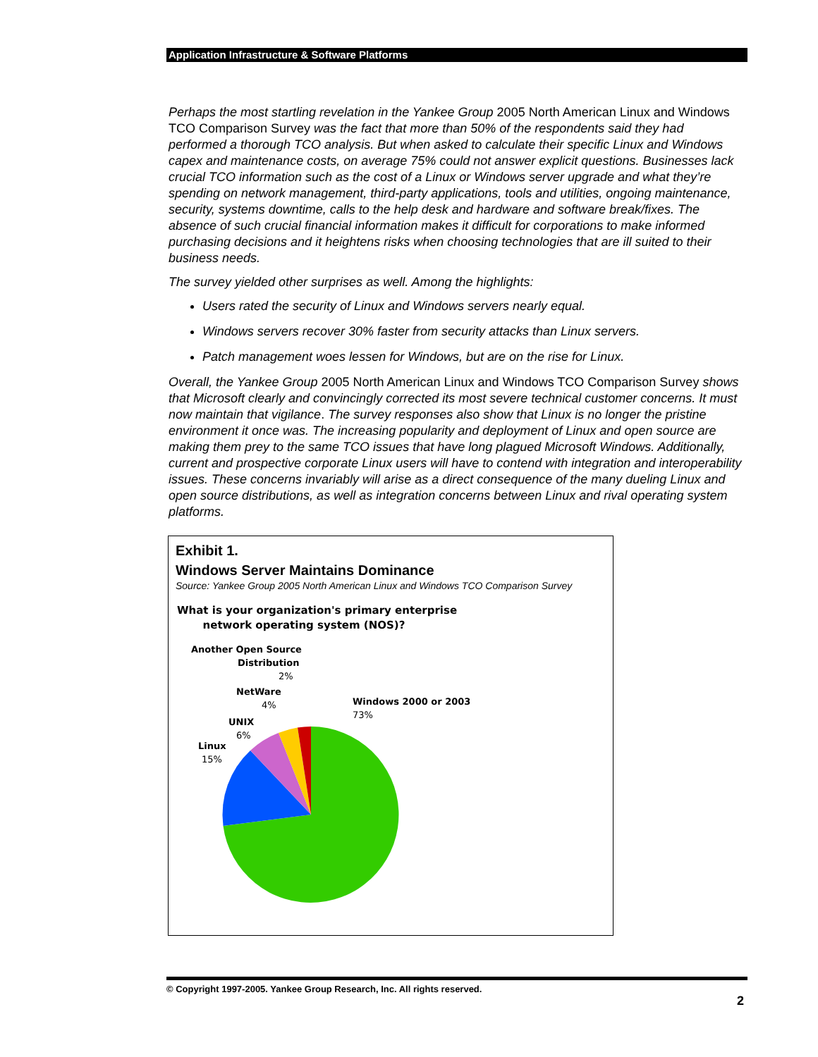Application Infrastructure & Software Platforms
Perhaps the most startling revelation in the Yankee Group 2005 North American Linux and Windows TCO Comparison Survey was the fact that more than 50% of the respondents said they had performed a thorough TCO analysis. But when asked to calculate their specific Linux and Windows capex and maintenance costs, on average 75% could not answer explicit questions. Businesses lack crucial TCO information such as the cost of a Linux or Windows server upgrade and what they’re spending on network management, third-party applications, tools and utilities, ongoing maintenance, security, systems downtime, calls to the help desk and hardware and software break/fixes. The absence of such crucial financial information makes it difficult for corporations to make informed purchasing decisions and it heightens risks when choosing technologies that are ill suited to their business needs.
The survey yielded other surprises as well. Among the highlights:
Users rated the security of Linux and Windows servers nearly equal.
Windows servers recover 30% faster from security attacks than Linux servers.
Patch management woes lessen for Windows, but are on the rise for Linux.
Overall, the Yankee Group 2005 North American Linux and Windows TCO Comparison Survey shows that Microsoft clearly and convincingly corrected its most severe technical customer concerns. It must now maintain that vigilance. The survey responses also show that Linux is no longer the pristine environment it once was. The increasing popularity and deployment of Linux and open source are making them prey to the same TCO issues that have long plagued Microsoft Windows. Additionally, current and prospective corporate Linux users will have to contend with integration and interoperability issues. These concerns invariably will arise as a direct consequence of the many dueling Linux and open source distributions, as well as integration concerns between Linux and rival operating system platforms.
Exhibit 1.
Windows Server Maintains Dominance
Source: Yankee Group 2005 North American Linux and Windows TCO Comparison Survey
What is your organization's primary enterprise
network operating system (NOS)?
Another Open Source
Distribution
2%
NetWare
4%
UNIX
6%
Linux
15%
Windows 2000 or 2003
73%
© Copyright 1997-2005. Yankee Group Research, Inc. All rights reserved.
2